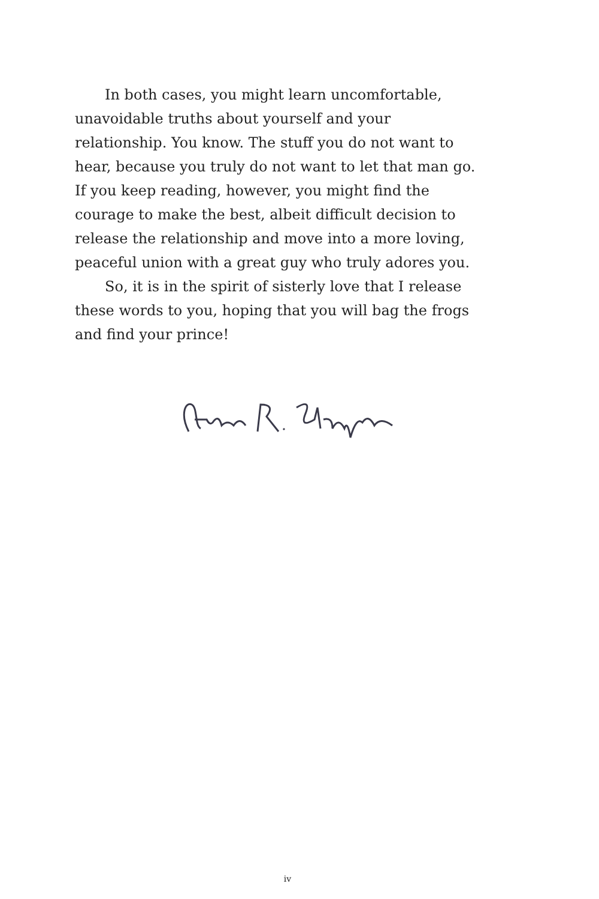In both cases, you might learn uncomfortable, unavoidable truths about yourself and your relationship. You know. The stuff you do not want to hear, because you truly do not want to let that man go. If you keep reading, however, you might find the courage to make the best, albeit difficult decision to release the relationship and move into a more loving, peaceful union with a great guy who truly adores you.
So, it is in the spirit of sisterly love that I release these words to you, hoping that you will bag the frogs and find your prince!
iv